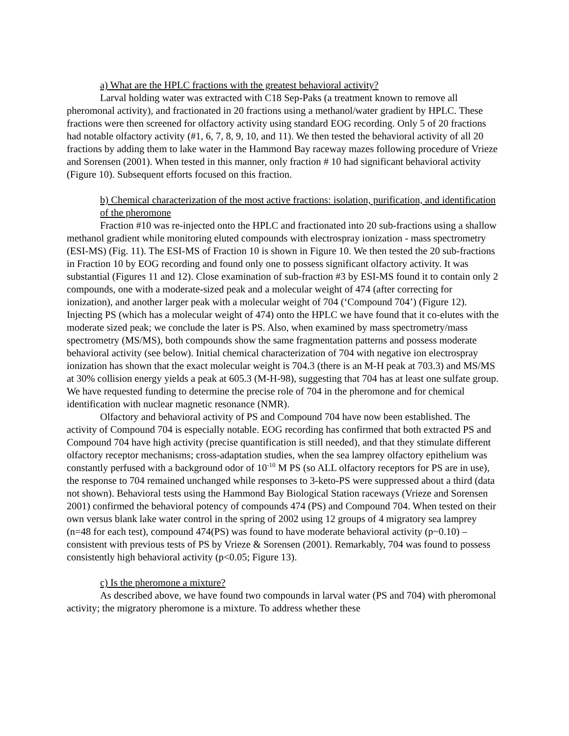a) What are the HPLC fractions with the greatest behavioral activity?
Larval holding water was extracted with C18 Sep-Paks (a treatment known to remove all pheromonal activity), and fractionated in 20 fractions using a methanol/water gradient by HPLC. These fractions were then screened for olfactory activity using standard EOG recording. Only 5 of 20 fractions had notable olfactory activity (#1, 6, 7, 8, 9, 10, and 11). We then tested the behavioral activity of all 20 fractions by adding them to lake water in the Hammond Bay raceway mazes following procedure of Vrieze and Sorensen (2001). When tested in this manner, only fraction # 10 had significant behavioral activity (Figure 10). Subsequent efforts focused on this fraction.
b) Chemical characterization of the most active fractions: isolation, purification, and identification of the pheromone
Fraction #10 was re-injected onto the HPLC and fractionated into 20 sub-fractions using a shallow methanol gradient while monitoring eluted compounds with electrospray ionization - mass spectrometry (ESI-MS) (Fig. 11). The ESI-MS of Fraction 10 is shown in Figure 10. We then tested the 20 sub-fractions in Fraction 10 by EOG recording and found only one to possess significant olfactory activity. It was substantial (Figures 11 and 12). Close examination of sub-fraction #3 by ESI-MS found it to contain only 2 compounds, one with a moderate-sized peak and a molecular weight of 474 (after correcting for ionization), and another larger peak with a molecular weight of 704 (‘Compound 704’) (Figure 12). Injecting PS (which has a molecular weight of 474) onto the HPLC we have found that it co-elutes with the moderate sized peak; we conclude the later is PS. Also, when examined by mass spectrometry/mass spectrometry (MS/MS), both compounds show the same fragmentation patterns and possess moderate behavioral activity (see below). Initial chemical characterization of 704 with negative ion electrospray ionization has shown that the exact molecular weight is 704.3 (there is an M-H peak at 703.3) and MS/MS at 30% collision energy yields a peak at 605.3 (M-H-98), suggesting that 704 has at least one sulfate group. We have requested funding to determine the precise role of 704 in the pheromone and for chemical identification with nuclear magnetic resonance (NMR).
Olfactory and behavioral activity of PS and Compound 704 have now been established. The activity of Compound 704 is especially notable. EOG recording has confirmed that both extracted PS and Compound 704 have high activity (precise quantification is still needed), and that they stimulate different olfactory receptor mechanisms; cross-adaptation studies, when the sea lamprey olfactory epithelium was constantly perfused with a background odor of 10<sup>-10</sup> M PS (so ALL olfactory receptors for PS are in use), the response to 704 remained unchanged while responses to 3-keto-PS were suppressed about a third (data not shown). Behavioral tests using the Hammond Bay Biological Station raceways (Vrieze and Sorensen 2001) confirmed the behavioral potency of compounds 474 (PS) and Compound 704. When tested on their own versus blank lake water control in the spring of 2002 using 12 groups of 4 migratory sea lamprey (n=48 for each test), compound 474(PS) was found to have moderate behavioral activity (p~0.10) – consistent with previous tests of PS by Vrieze & Sorensen (2001). Remarkably, 704 was found to possess consistently high behavioral activity (p<0.05; Figure 13).
c) Is the pheromone a mixture?
As described above, we have found two compounds in larval water (PS and 704) with pheromonal activity; the migratory pheromone is a mixture. To address whether these